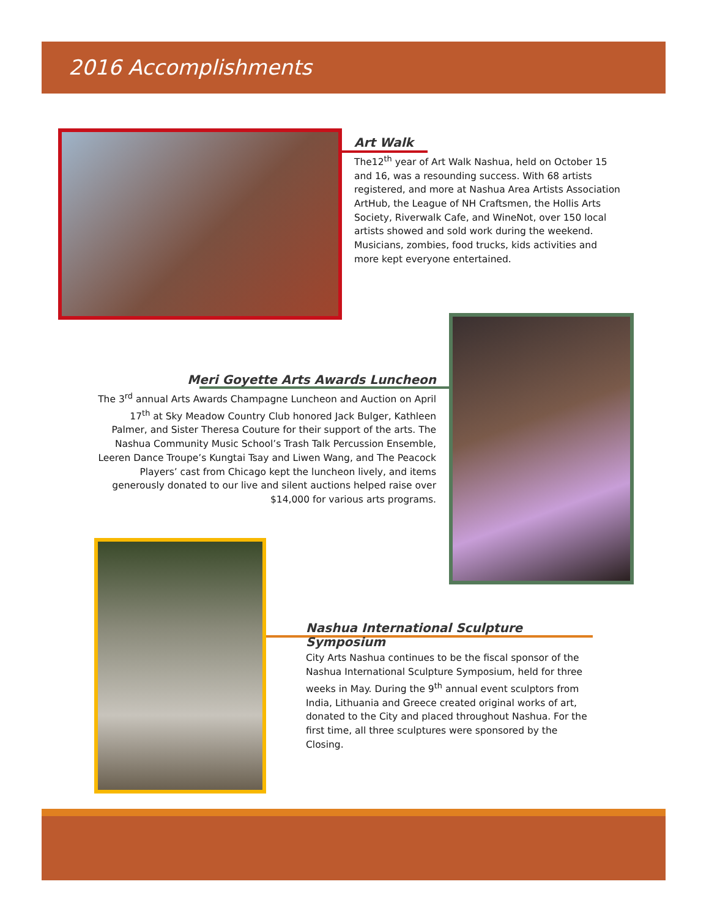2016 Accomplishments
Art Walk
The12<sup>th</sup> year of Art Walk Nashua, held on October 15 and 16, was a resounding success. With 68 artists registered, and more at Nashua Area Artists Association ArtHub, the League of NH Craftsmen, the Hollis Arts Society, Riverwalk Cafe, and WineNot, over 150 local artists showed and sold work during the weekend. Musicians, zombies, food trucks, kids activities and more kept everyone entertained.
Meri Goyette Arts Awards Luncheon
The 3<sup>rd</sup> annual Arts Awards Champagne Luncheon and Auction on April 17<sup>th</sup> at Sky Meadow Country Club honored Jack Bulger, Kathleen Palmer, and Sister Theresa Couture for their support of the arts. The Nashua Community Music School’s Trash Talk Percussion Ensemble, Leeren Dance Troupe’s Kungtai Tsay and Liwen Wang, and The Peacock Players’ cast from Chicago kept the luncheon lively, and items generously donated to our live and silent auctions helped raise over $14,000 for various arts programs.
Nashua International Sculpture Symposium
City Arts Nashua continues to be the fiscal sponsor of the Nashua International Sculpture Symposium, held for three weeks in May. During the 9<sup>th</sup> annual event sculptors from India, Lithuania and Greece created original works of art, donated to the City and placed throughout Nashua. For the first time, all three sculptures were sponsored by the Closing.